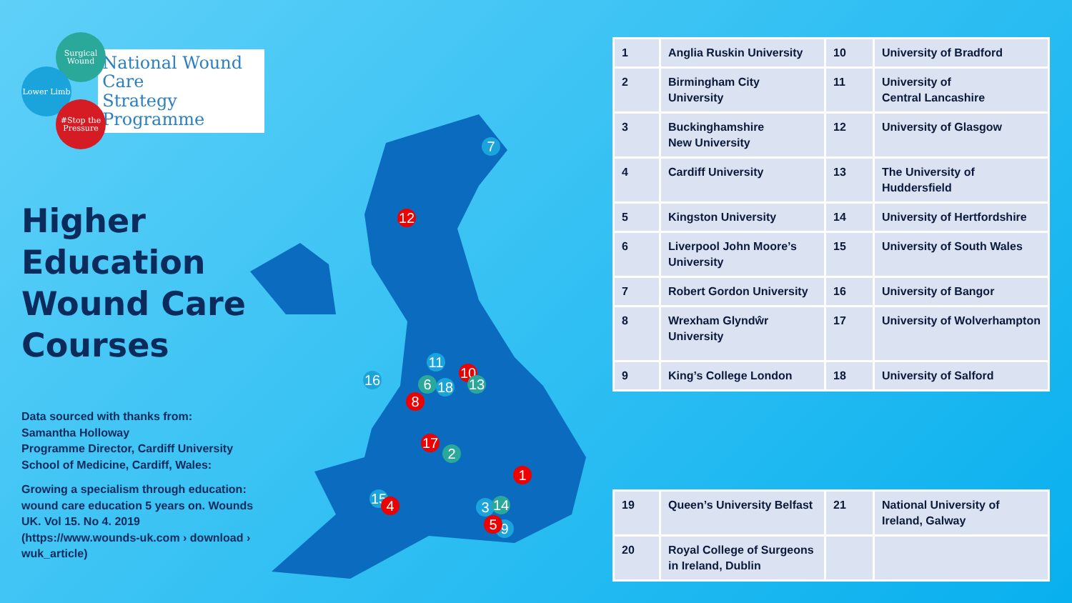Surgical Wound
Lower Limb
#Stop the Pressure
National Wound Care
Strategy Programme
Higher
Education
Wound Care
Courses
Data sourced with thanks from:
Samantha Holloway
Programme Director, Cardiff University
School of Medicine, Cardiff, Wales:
Growing a specialism through education: wound care education 5 years on. Wounds UK. Vol 15. No 4. 2019
(https://www.wounds-uk.com › download › wuk_article)
7
12
11
16
6
18
10
13
8
17
2
1
15
4
3
14
9
5
| 1 | Anglia Ruskin University | 10 | University of Bradford |
| 2 | Birmingham City University | 11 | University of Central Lancashire |
| 3 | Buckinghamshire New University | 12 | University of Glasgow |
| 4 | Cardiff University | 13 | The University of Huddersfield |
| 5 | Kingston University | 14 | University of Hertfordshire |
| 6 | Liverpool John Moore’s University | 15 | University of South Wales |
| 7 | Robert Gordon University | 16 | University of Bangor |
| 8 | Wrexham Glyndŵr University | 17 | University of Wolverhampton |
| 9 | King’s College London | 18 | University of Salford |
| 19 | Queen’s University Belfast | 21 | National University of Ireland, Galway |
| 20 | Royal College of Surgeons in Ireland, Dublin | | |